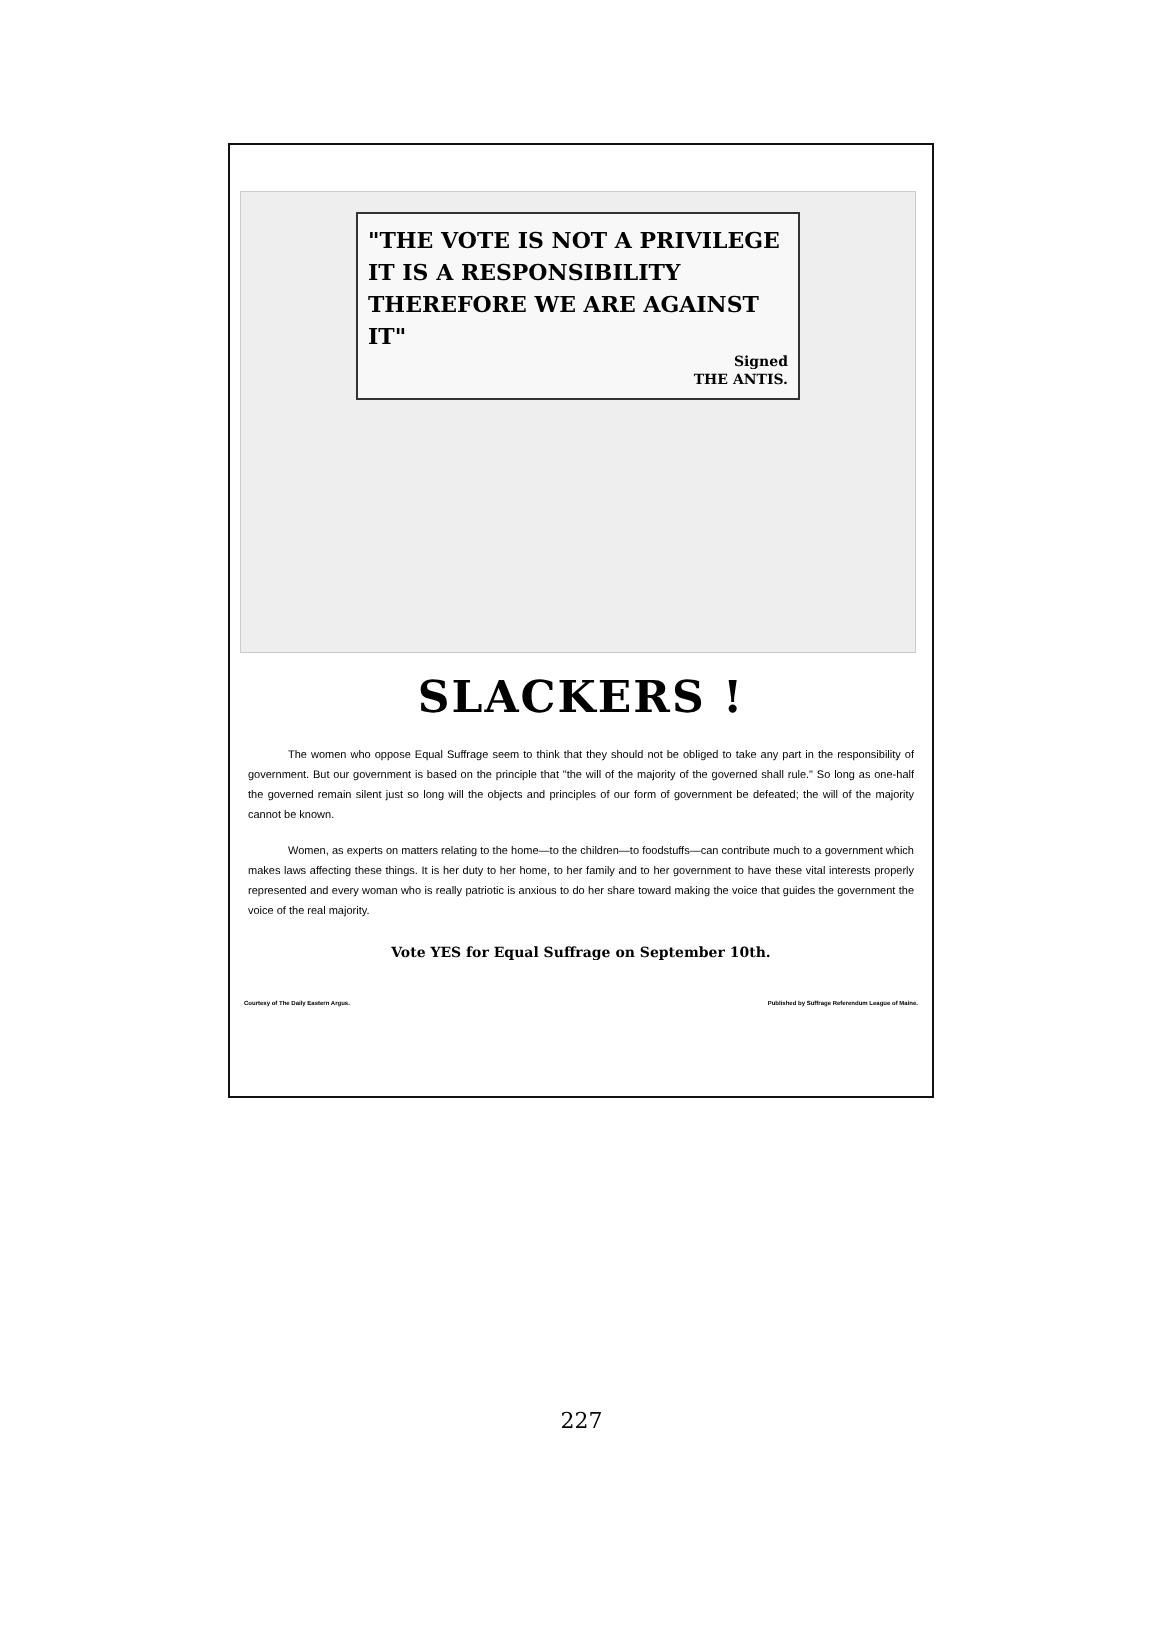"THE VOTE IS NOT A PRIVILEGE
IT IS A RESPONSIBILITY
THEREFORE WE ARE AGAINST IT"
Signed
THE ANTIS.
SLACKERS !
The women who oppose Equal Suffrage seem to think that they should not be obliged to take any part in the responsibility of government. But our government is based on the principle that "the will of the majority of the governed shall rule." So long as one-half the governed remain silent just so long will the objects and principles of our form of government be defeated; the will of the majority cannot be known.
Women, as experts on matters relating to the home—to the children—to foodstuffs—can contribute much to a government which makes laws affecting these things. It is her duty to her home, to her family and to her government to have these vital interests properly represented and every woman who is really patriotic is anxious to do her share toward making the voice that guides the government the voice of the real majority.
Vote YES for Equal Suffrage on September 10th.
Courtesy of The Daily Eastern Argus. Published by Suffrage Referendum League of Maine.
227